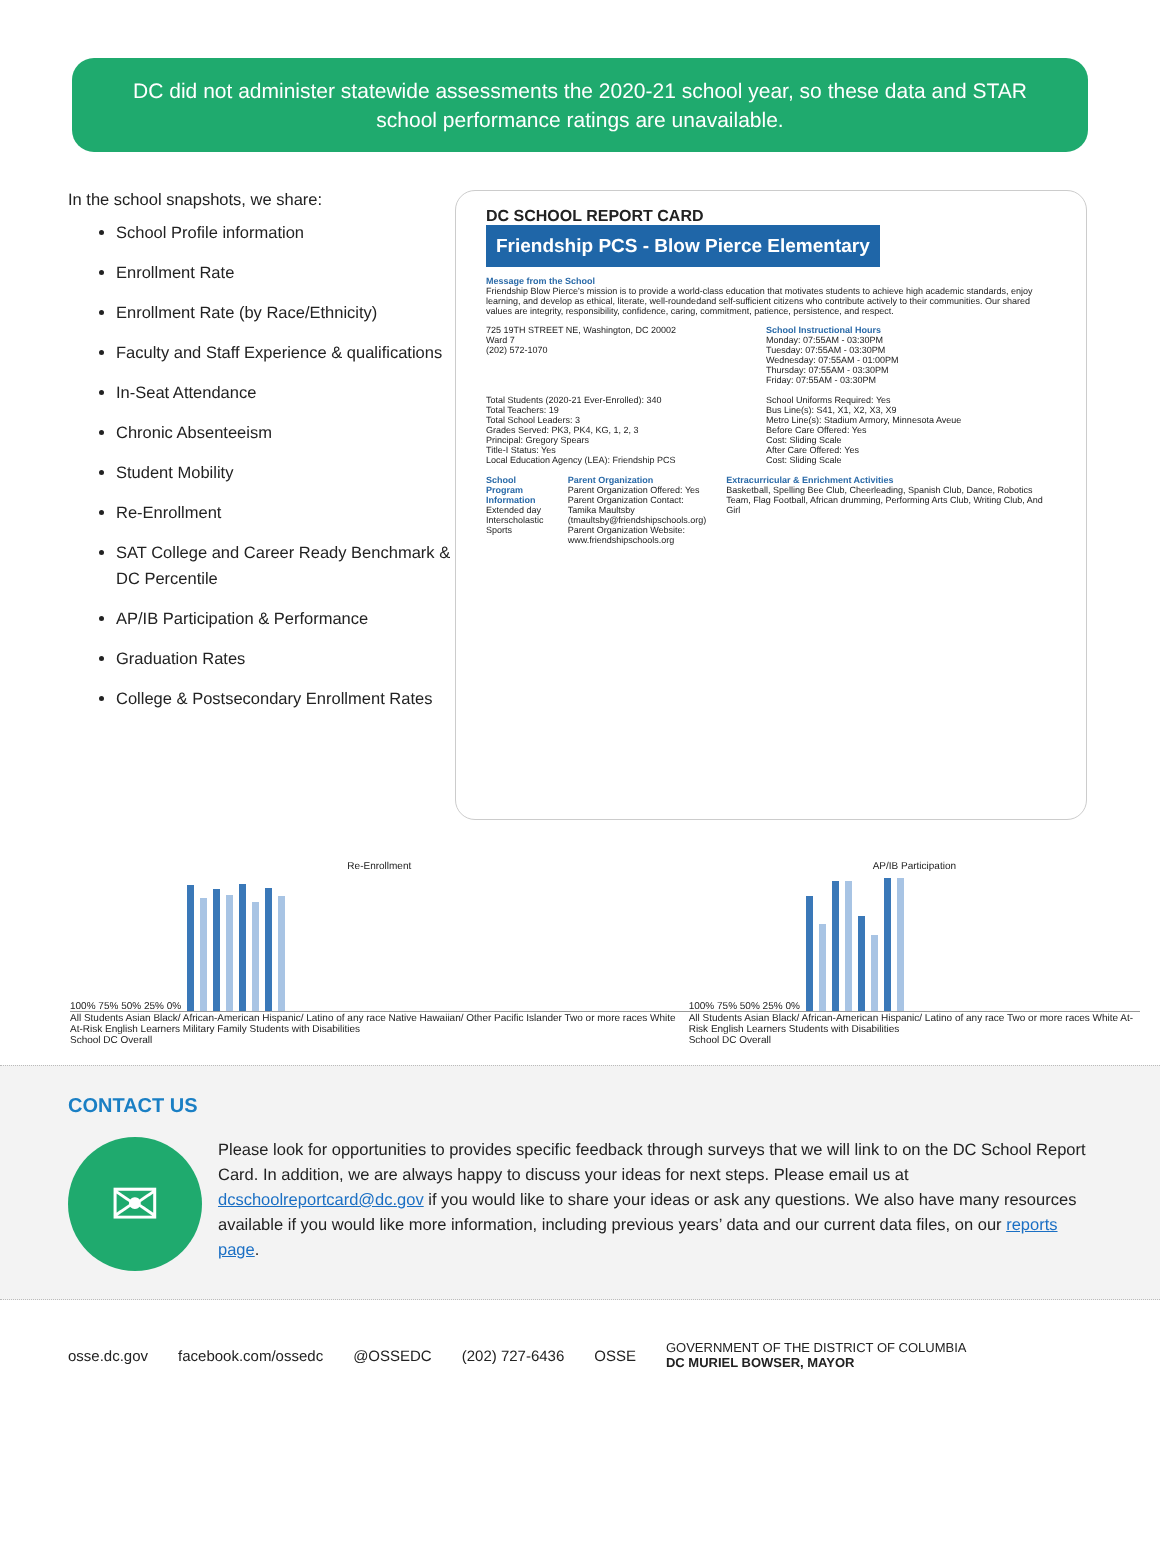DC did not administer statewide assessments the 2020-21 school year, so these data and STAR school performance ratings are unavailable.
In the school snapshots, we share:
School Profile information
Enrollment Rate
Enrollment Rate (by Race/Ethnicity)
Faculty and Staff Experience & qualifications
In-Seat Attendance
Chronic Absenteeism
Student Mobility
Re-Enrollment
SAT College and Career Ready Benchmark & DC Percentile
AP/IB Participation & Performance
Graduation Rates
College & Postsecondary Enrollment Rates
DC SCHOOL REPORT CARD
Friendship PCS - Blow Pierce Elementary
Message from the School
Friendship Blow Pierce's mission is to provide a world-class education that motivates students to achieve high academic standards, enjoy learning, and develop as ethical, literate, well-roundedand self-sufficient citizens who contribute actively to their communities. Our shared values are integrity, responsibility, confidence, caring, commitment, patience, persistence, and respect.
725 19TH STREET NE, Washington, DC 20002
Ward 7
(202) 572-1070
School Instructional Hours
Monday: 07:55AM - 03:30PM
Tuesday: 07:55AM - 03:30PM
Wednesday: 07:55AM - 01:00PM
Thursday: 07:55AM - 03:30PM
Friday: 07:55AM - 03:30PM
Total Students (2020-21 Ever-Enrolled): 340
Total Teachers: 19
Total School Leaders: 3
Grades Served: PK3, PK4, KG, 1, 2, 3
Principal: Gregory Spears
Title-I Status: Yes
Local Education Agency (LEA): Friendship PCS
School Uniforms Required: Yes
Bus Line(s): S41, X1, X2, X3, X9
Metro Line(s): Stadium Armory, Minnesota Aveue
Before Care Offered: Yes
Cost: Sliding Scale
After Care Offered: Yes
Cost: Sliding Scale
School Program Information
Extended day
Interscholastic Sports
Parent Organization
Parent Organization Offered: Yes
Parent Organization Contact: Tamika Maultsby (tmaultsby@friendshipschools.org)
Parent Organization Website: www.friendshipschools.org
Extracurricular & Enrichment Activities
Basketball, Spelling Bee Club, Cheerleading, Spanish Club, Dance, Robotics Team, Flag Football, African drumming, Performing Arts Club, Writing Club, And Girl
Re-Enrollment
100% 75% 50% 25% 0%
All Students Asian Black/ African-American Hispanic/ Latino of any race Native Hawaiian/ Other Pacific Islander Two or more races White At-Risk English Learners Military Family Students with Disabilities
School DC Overall
AP/IB Participation
100% 75% 50% 25% 0%
All Students Asian Black/ African-American Hispanic/ Latino of any race Two or more races White At-Risk English Learners Students with Disabilities
School DC Overall
CONTACT US
✉
Please look for opportunities to provides specific feedback through surveys that we will link to on the DC School Report Card. In addition, we are always happy to discuss your ideas for next steps. Please email us at dcschoolreportcard@dc.gov if you would like to share your ideas or ask any questions. We also have many resources available if you would like more information, including previous years’ data and our current data files, on our reports page.
osse.dc.gov facebook.com/ossedc @OSSEDC (202) 727-6436 OSSE GOVERNMENT OF THE DISTRICT OF COLUMBIA
DC MURIEL BOWSER, MAYOR